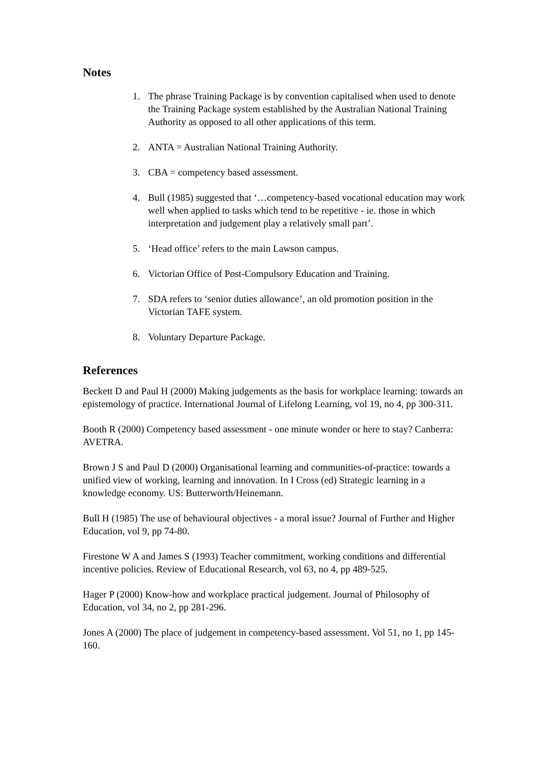Notes
1. The phrase Training Package is by convention capitalised when used to denote the Training Package system established by the Australian National Training Authority as opposed to all other applications of this term.
2. ANTA = Australian National Training Authority.
3. CBA = competency based assessment.
4. Bull (1985) suggested that ‘…competency-based vocational education may work well when applied to tasks which tend to be repetitive - ie. those in which interpretation and judgement play a relatively small part’.
5. ‘Head office’ refers to the main Lawson campus.
6. Victorian Office of Post-Compulsory Education and Training.
7. SDA refers to ‘senior duties allowance’, an old promotion position in the Victorian TAFE system.
8. Voluntary Departure Package.
References
Beckett D and Paul H (2000) Making judgements as the basis for workplace learning: towards an epistemology of practice. International Journal of Lifelong Learning, vol 19, no 4, pp 300-311.
Booth R (2000) Competency based assessment - one minute wonder or here to stay? Canberra: AVETRA.
Brown J S and Paul D (2000) Organisational learning and communities-of-practice: towards a unified view of working, learning and innovation. In I Cross (ed) Strategic learning in a knowledge economy. US: Butterworth/Heinemann.
Bull H (1985) The use of behavioural objectives - a moral issue? Journal of Further and Higher Education, vol 9, pp 74-80.
Firestone W A and James S (1993) Teacher commitment, working conditions and differential incentive policies. Review of Educational Research, vol 63, no 4, pp 489-525.
Hager P (2000) Know-how and workplace practical judgement. Journal of Philosophy of Education, vol 34, no 2, pp 281-296.
Jones A (2000) The place of judgement in competency-based assessment. Vol 51, no 1, pp 145-160.